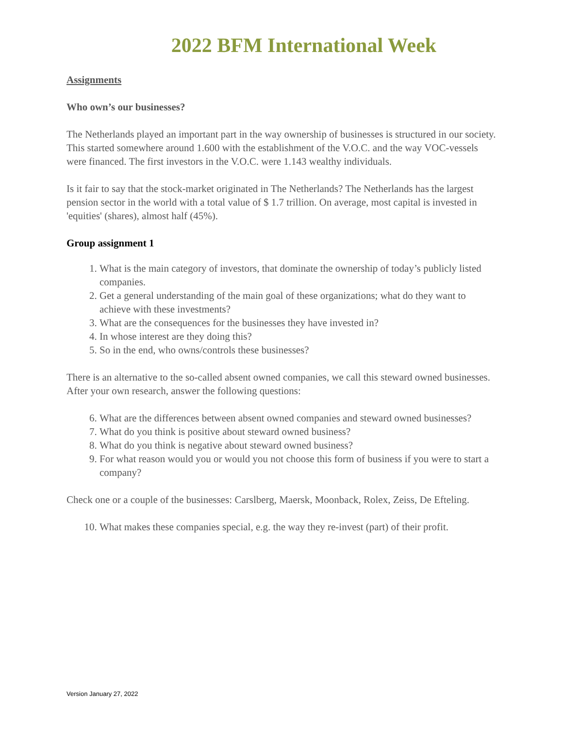2022 BFM International Week
Assignments
Who own’s our businesses?
The Netherlands played an important part in the way ownership of businesses is structured in our society. This started somewhere around 1.600 with the establishment of the V.O.C. and the way VOC-vessels were financed. The first investors in the V.O.C. were 1.143 wealthy individuals.
Is it fair to say that the stock-market originated in The Netherlands? The Netherlands has the largest pension sector in the world with a total value of $ 1.7 trillion. On average, most capital is invested in 'equities' (shares), almost half (45%).
Group assignment 1
1. What is the main category of investors, that dominate the ownership of today’s publicly listed companies.
2. Get a general understanding of the main goal of these organizations; what do they want to achieve with these investments?
3. What are the consequences for the businesses they have invested in?
4. In whose interest are they doing this?
5. So in the end, who owns/controls these businesses?
There is an alternative to the so-called absent owned companies, we call this steward owned businesses. After your own research, answer the following questions:
6. What are the differences between absent owned companies and steward owned businesses?
7. What do you think is positive about steward owned business?
8. What do you think is negative about steward owned business?
9. For what reason would you or would you not choose this form of business if you were to start a company?
Check one or a couple of the businesses: Carslberg, Maersk, Moonback, Rolex, Zeiss, De Efteling.
10. What makes these companies special, e.g. the way they re-invest (part) of their profit.
Version January 27, 2022